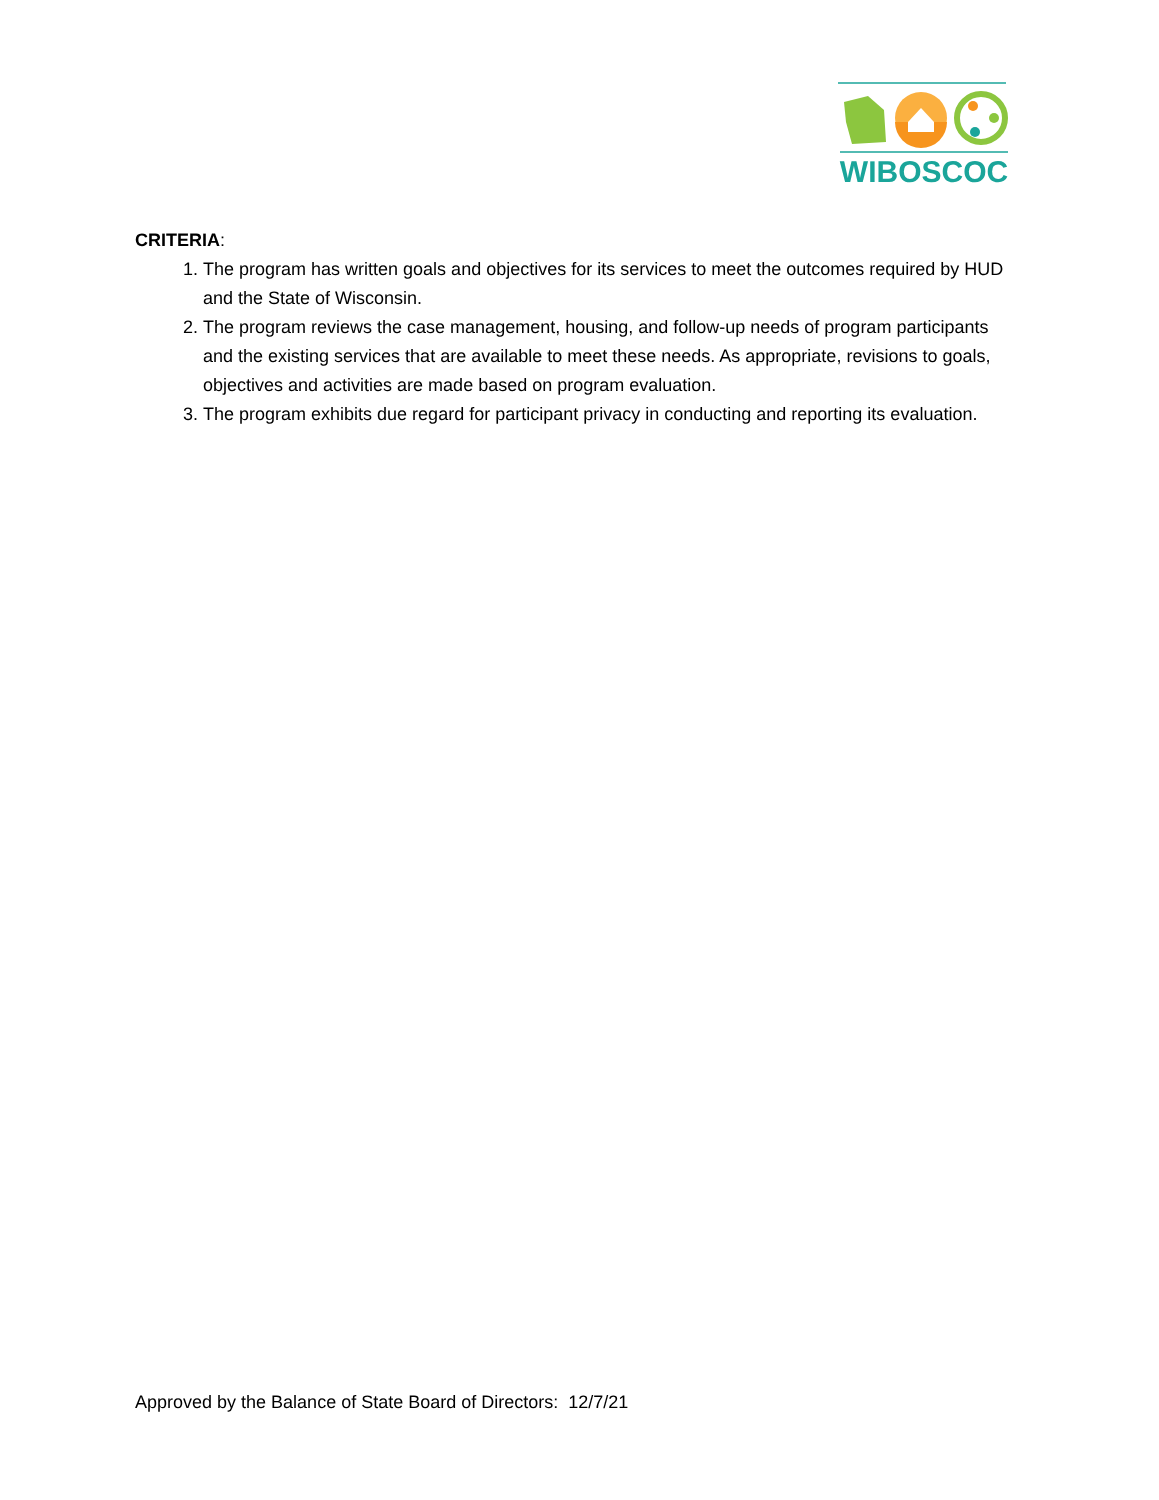WIBOSCOC
CRITERIA:
1. The program has written goals and objectives for its services to meet the outcomes required by HUD and the State of Wisconsin.
2. The program reviews the case management, housing, and follow-up needs of program participants and the existing services that are available to meet these needs. As appropriate, revisions to goals, objectives and activities are made based on program evaluation.
3. The program exhibits due regard for participant privacy in conducting and reporting its evaluation.
Approved by the Balance of State Board of Directors: 12/7/21